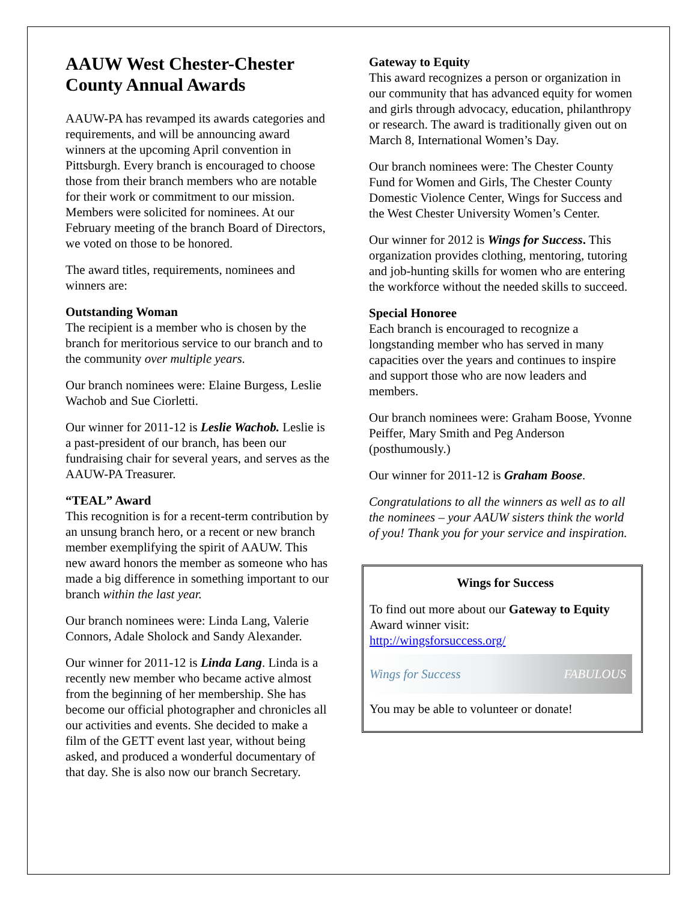AAUW West Chester-Chester County Annual Awards
AAUW-PA has revamped its awards categories and requirements, and will be announcing award winners at the upcoming April convention in Pittsburgh. Every branch is encouraged to choose those from their branch members who are notable for their work or commitment to our mission. Members were solicited for nominees. At our February meeting of the branch Board of Directors, we voted on those to be honored.
The award titles, requirements, nominees and winners are:
Outstanding Woman
The recipient is a member who is chosen by the branch for meritorious service to our branch and to the community over multiple years.
Our branch nominees were: Elaine Burgess, Leslie Wachob and Sue Ciorletti.
Our winner for 2011-12 is Leslie Wachob. Leslie is a past-president of our branch, has been our fundraising chair for several years, and serves as the AAUW-PA Treasurer.
“TEAL” Award
This recognition is for a recent-term contribution by an unsung branch hero, or a recent or new branch member exemplifying the spirit of AAUW. This new award honors the member as someone who has made a big difference in something important to our branch within the last year.
Our branch nominees were: Linda Lang, Valerie Connors, Adale Sholock and Sandy Alexander.
Our winner for 2011-12 is Linda Lang. Linda is a recently new member who became active almost from the beginning of her membership. She has become our official photographer and chronicles all our activities and events. She decided to make a film of the GETT event last year, without being asked, and produced a wonderful documentary of that day. She is also now our branch Secretary.
Gateway to Equity
This award recognizes a person or organization in our community that has advanced equity for women and girls through advocacy, education, philanthropy or research. The award is traditionally given out on March 8, International Women’s Day.
Our branch nominees were: The Chester County Fund for Women and Girls, The Chester County Domestic Violence Center, Wings for Success and the West Chester University Women’s Center.
Our winner for 2012 is Wings for Success. This organization provides clothing, mentoring, tutoring and job-hunting skills for women who are entering the workforce without the needed skills to succeed.
Special Honoree
Each branch is encouraged to recognize a longstanding member who has served in many capacities over the years and continues to inspire and support those who are now leaders and members.
Our branch nominees were: Graham Boose, Yvonne Peiffer, Mary Smith and Peg Anderson (posthumously.)
Our winner for 2011-12 is Graham Boose.
Congratulations to all the winners as well as to all the nominees – your AAUW sisters think the world of you! Thank you for your service and inspiration.
Wings for Success
To find out more about our Gateway to Equity Award winner visit:
http://wingsforsuccess.org/
Wings for Success FABULOUS
You may be able to volunteer or donate!